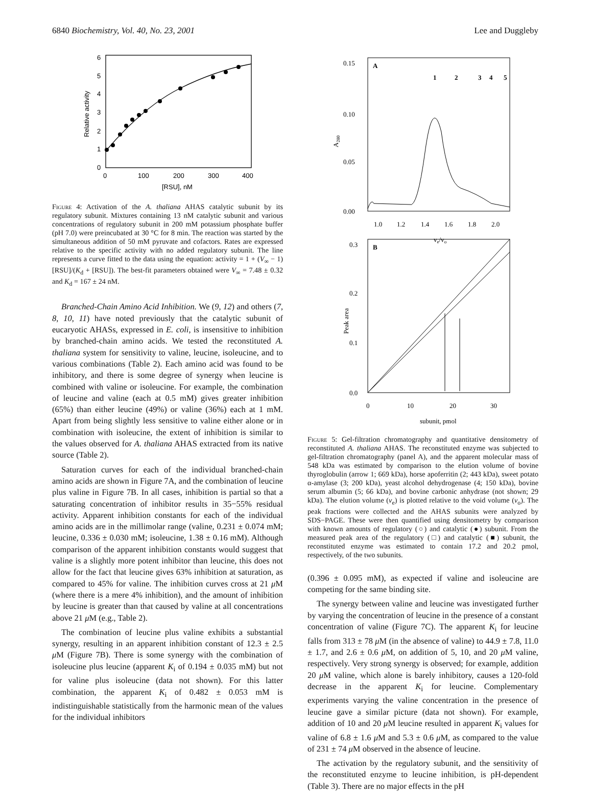6840 Biochemistry, Vol. 40, No. 23, 2001 Lee and Duggleby
0
1
2
3
4
5
6
0
100
200
300
400
[RSU], nM
Relative activity
Figure 4: Activation of the A. thaliana AHAS catalytic subunit by its regulatory subunit. Mixtures containing 13 nM catalytic subunit and various concentrations of regulatory subunit in 200 mM potassium phosphate buffer (pH 7.0) were preincubated at 30 °C for 8 min. The reaction was started by the simultaneous addition of 50 mM pyruvate and cofactors. Rates are expressed relative to the specific activity with no added regulatory subunit. The line represents a curve fitted to the data using the equation: activity = 1 + (V<sub>∞</sub> − 1)[RSU]/(K<sub>d</sub> + [RSU]). The best-fit parameters obtained were V<sub>∞</sub> = 7.48 ± 0.32 and K<sub>d</sub> = 167 ± 24 nM.
Branched-Chain Amino Acid Inhibition. We (9, 12) and others (7, 8, 10, 11) have noted previously that the catalytic subunit of eucaryotic AHASs, expressed in E. coli, is insensitive to inhibition by branched-chain amino acids. We tested the reconstituted A. thaliana system for sensitivity to valine, leucine, isoleucine, and to various combinations (Table 2). Each amino acid was found to be inhibitory, and there is some degree of synergy when leucine is combined with valine or isoleucine. For example, the combination of leucine and valine (each at 0.5 mM) gives greater inhibition (65%) than either leucine (49%) or valine (36%) each at 1 mM. Apart from being slightly less sensitive to valine either alone or in combination with isoleucine, the extent of inhibition is similar to the values observed for A. thaliana AHAS extracted from its native source (Table 2).
Saturation curves for each of the individual branched-chain amino acids are shown in Figure 7A, and the combination of leucine plus valine in Figure 7B. In all cases, inhibition is partial so that a saturating concentration of inhibitor results in 35−55% residual activity. Apparent inhibition constants for each of the individual amino acids are in the millimolar range (valine, 0.231 ± 0.074 mM; leucine, 0.336 ± 0.030 mM; isoleucine, 1.38 ± 0.16 mM). Although comparison of the apparent inhibition constants would suggest that valine is a slightly more potent inhibitor than leucine, this does not allow for the fact that leucine gives 63% inhibition at saturation, as compared to 45% for valine. The inhibition curves cross at 21 μ M (where there is a mere 4% inhibition), and the amount of inhibition by leucine is greater than that caused by valine at all concentrations above 21 μ M (e.g., Table 2).
The combination of leucine plus valine exhibits a substantial synergy, resulting in an apparent inhibition constant of 12.3 ± 2.5 μ M (Figure 7B). There is some synergy with the combination of isoleucine plus leucine (apparent K<sub>i</sub> of 0.194 ± 0.035 mM) but not for valine plus isoleucine (data not shown). For this latter combination, the apparent K<sub>i</sub> of 0.482 ± 0.053 mM is indistinguishable statistically from the harmonic mean of the values for the individual inhibitors
0.15
0.10
0.05
0.00
A
1.0
1.2
1.4
1.6
1.8
2.0
ve/vo
A280
1
2
3
4
5
0.3
0.2
0.1
0.0
B
0
10
20
30
subunit, pmol
Peak area
Figure 5: Gel-filtration chromatography and quantitative densitometry of reconstituted A. thaliana AHAS. The reconstituted enzyme was subjected to gel-filtration chromatography (panel A), and the apparent molecular mass of 548 kDa was estimated by comparison to the elution volume of bovine thyroglobulin (arrow 1; 669 kDa), horse apoferritin (2; 443 kDa), sweet potato α-amylase (3; 200 kDa), yeast alcohol dehydrogenase (4; 150 kDa), bovine serum albumin (5; 66 kDa), and bovine carbonic anhydrase (not shown; 29 kDa). The elution volume (v<sub>e</sub>) is plotted relative to the void volume (v<sub>o</sub>). The peak fractions were collected and the AHAS subunits were analyzed by SDS−PAGE. These were then quantified using densitometry by comparison with known amounts of regulatory (○) and catalytic (●) subunit. From the measured peak area of the regulatory (□) and catalytic (■) subunit, the reconstituted enzyme was estimated to contain 17.2 and 20.2 pmol, respectively, of the two subunits.
(0.396 ± 0.095 mM), as expected if valine and isoleucine are competing for the same binding site.
The synergy between valine and leucine was investigated further by varying the concentration of leucine in the presence of a constant concentration of valine (Figure 7C). The apparent K<sub>i</sub> for leucine falls from 313 ± 78 μ M (in the absence of valine) to 44.9 ± 7.8, 11.0 ± 1.7, and 2.6 ± 0.6 μ M, on addition of 5, 10, and 20 μ M valine, respectively. Very strong synergy is observed; for example, addition 20 μ M valine, which alone is barely inhibitory, causes a 120-fold decrease in the apparent K<sub>i</sub> for leucine. Complementary experiments varying the valine concentration in the presence of leucine gave a similar picture (data not shown). For example, addition of 10 and 20 μ M leucine resulted in apparent K<sub>i</sub> values for valine of 6.8 ± 1.6 μ M and 5.3 ± 0.6 μ M, as compared to the value of 231 ± 74 μ M observed in the absence of leucine.
The activation by the regulatory subunit, and the sensitivity of the reconstituted enzyme to leucine inhibition, is pH-dependent (Table 3). There are no major effects in the pH